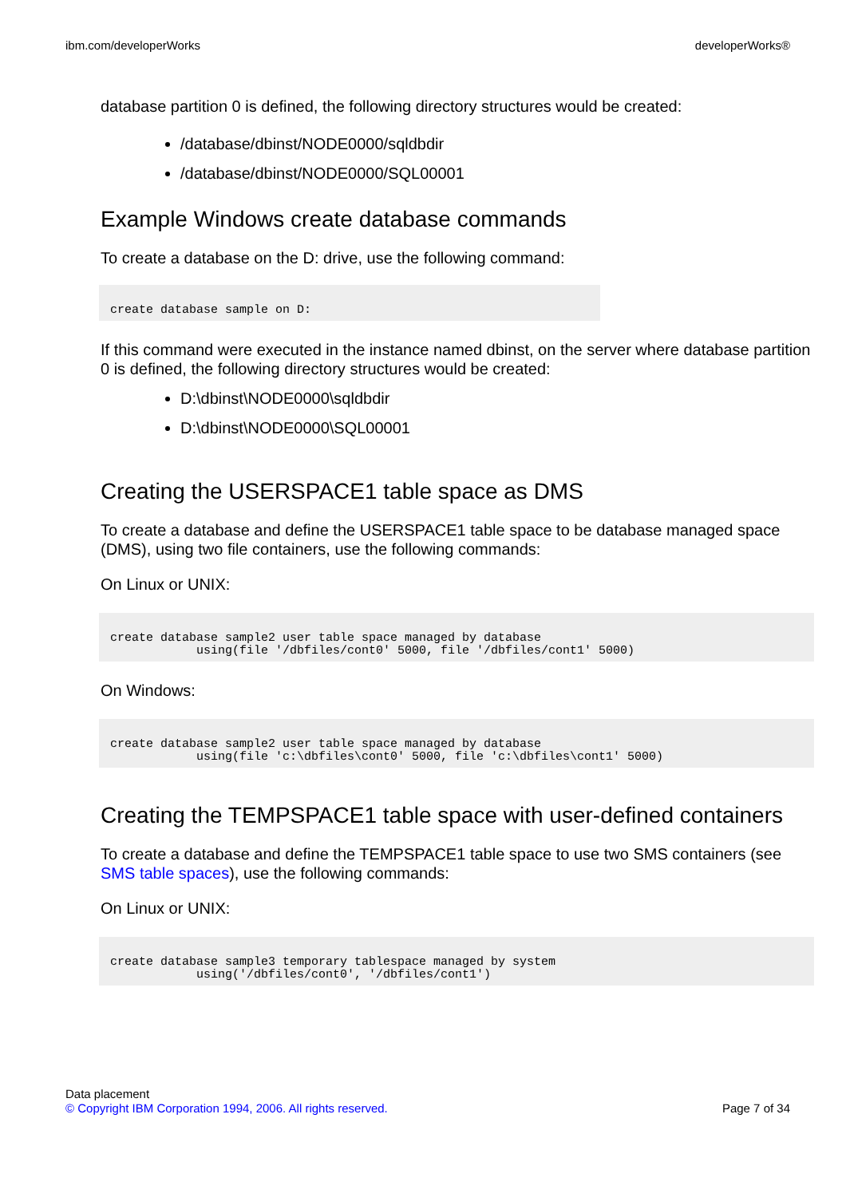ibm.com/developerWorks developerWorks®
database partition 0 is defined, the following directory structures would be created:
/database/dbinst/NODE0000/sqldbdir
/database/dbinst/NODE0000/SQL00001
Example Windows create database commands
To create a database on the D: drive, use the following command:
create database sample on D:
If this command were executed in the instance named dbinst, on the server where database partition 0 is defined, the following directory structures would be created:
D:\dbinst\NODE0000\sqldbdir
D:\dbinst\NODE0000\SQL00001
Creating the USERSPACE1 table space as DMS
To create a database and define the USERSPACE1 table space to be database managed space (DMS), using two file containers, use the following commands:
On Linux or UNIX:
create database sample2 user table space managed by database
            using(file '/dbfiles/cont0' 5000, file '/dbfiles/cont1' 5000)
On Windows:
create database sample2 user table space managed by database
            using(file 'c:\dbfiles\cont0' 5000, file 'c:\dbfiles\cont1' 5000)
Creating the TEMPSPACE1 table space with user-defined containers
To create a database and define the TEMPSPACE1 table space to use two SMS containers (see SMS table spaces), use the following commands:
On Linux or UNIX:
create database sample3 temporary tablespace managed by system
            using('/dbfiles/cont0', '/dbfiles/cont1')
Data placement
© Copyright IBM Corporation 1994, 2006. All rights reserved. Page 7 of 34